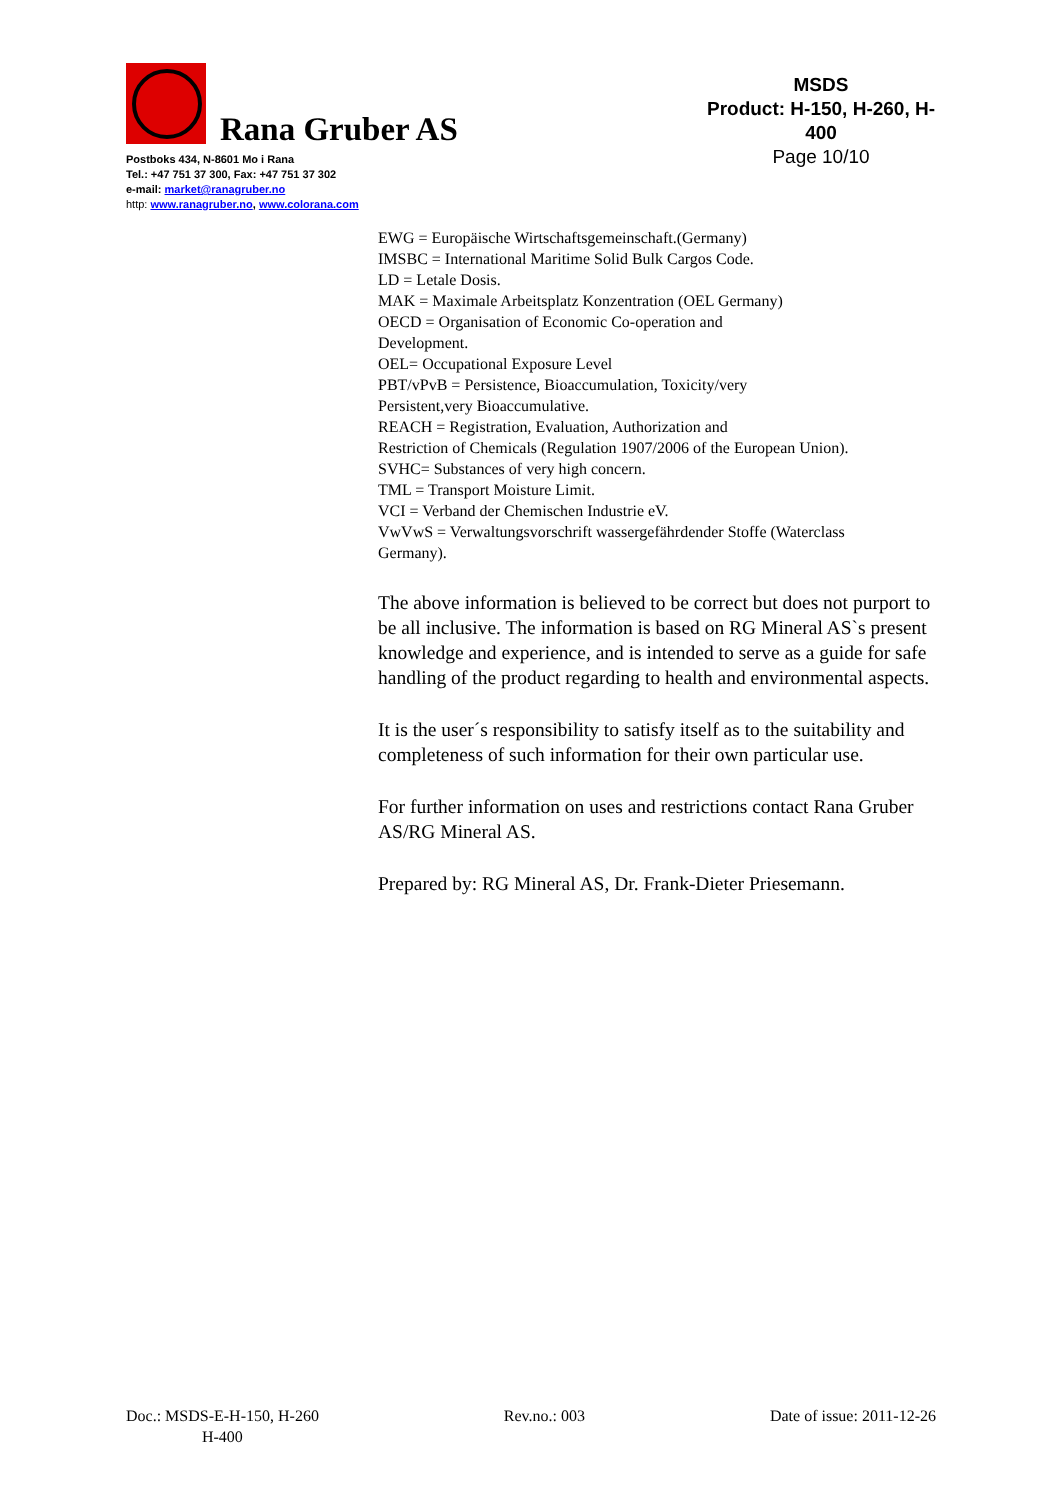Rana Gruber AS
Postboks 434, N-8601 Mo i Rana
Tel.: +47 751 37 300, Fax: +47 751 37 302
e-mail: market@ranagruber.no
http: www.ranagruber.no, www.colorana.com
MSDS
Product: H-150, H-260, H-400
Page 10/10
EWG = Europäische Wirtschaftsgemeinschaft.(Germany)
IMSBC = International Maritime Solid Bulk Cargos Code.
LD = Letale Dosis.
MAK = Maximale Arbeitsplatz Konzentration (OEL Germany)
OECD = Organisation of Economic Co-operation and
Development.
OEL= Occupational Exposure Level
PBT/vPvB = Persistence, Bioaccumulation, Toxicity/very
Persistent,very Bioaccumulative.
REACH = Registration, Evaluation, Authorization and
Restriction of Chemicals (Regulation 1907/2006 of the European Union).
SVHC= Substances of very high concern.
TML = Transport Moisture Limit.
VCI = Verband der Chemischen Industrie eV.
VwVwS = Verwaltungsvorschrift wassergefährdender Stoffe (Waterclass
Germany).
The above information is believed to be correct but does not purport to be all inclusive. The information is based on RG Mineral AS`s present knowledge and experience, and is intended to serve as a guide for safe handling of the product regarding to health and environmental aspects.
It is the user´s responsibility to satisfy itself as to the suitability and completeness of such information for their own particular use.
For further information on uses and restrictions contact Rana Gruber AS/RG Mineral AS.
Prepared by: RG Mineral AS, Dr. Frank-Dieter Priesemann.
Doc.: MSDS-E-H-150, H-260
H-400
Rev.no.: 003 Date of issue: 2011-12-26